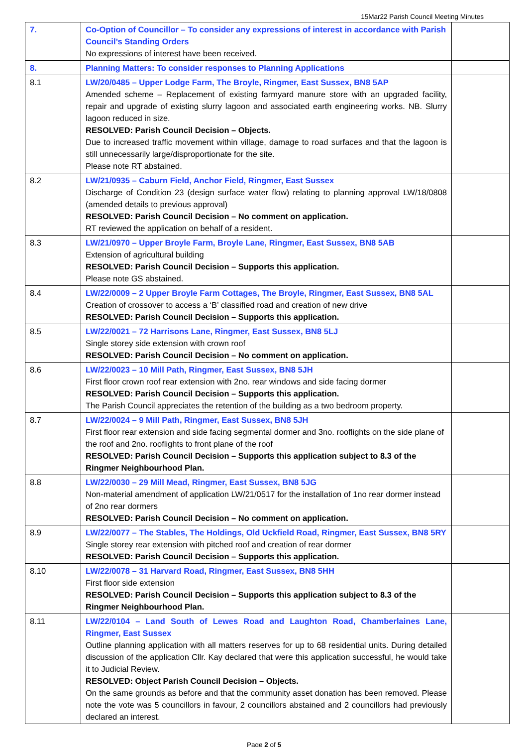15Mar22 Parish Council Meeting Minutes
| 7. | Co-Option of Councillor – To consider any expressions of interest in accordance with Parish Council’s Standing Orders No expressions of interest have been received. | |
| 8. | Planning Matters: To consider responses to Planning Applications | |
| 8.1 | LW/20/0485 – Upper Lodge Farm, The Broyle, Ringmer, East Sussex, BN8 5AP Amended scheme – Replacement of existing farmyard manure store with an upgraded facility, repair and upgrade of existing slurry lagoon and associated earth engineering works. NB. Slurry lagoon reduced in size. RESOLVED: Parish Council Decision – Objects. Due to increased traffic movement within village, damage to road surfaces and that the lagoon is still unnecessarily large/disproportionate for the site. Please note RT abstained. | |
| 8.2 | LW/21/0935 – Caburn Field, Anchor Field, Ringmer, East Sussex Discharge of Condition 23 (design surface water flow) relating to planning approval LW/18/0808 (amended details to previous approval) RESOLVED: Parish Council Decision – No comment on application. RT reviewed the application on behalf of a resident. | |
| 8.3 | LW/21/0970 – Upper Broyle Farm, Broyle Lane, Ringmer, East Sussex, BN8 5AB Extension of agricultural building RESOLVED: Parish Council Decision – Supports this application. Please note GS abstained. | |
| 8.4 | LW/22/0009 – 2 Upper Broyle Farm Cottages, The Broyle, Ringmer, East Sussex, BN8 5AL Creation of crossover to access a ‘B’ classified road and creation of new drive RESOLVED: Parish Council Decision – Supports this application. | |
| 8.5 | LW/22/0021 – 72 Harrisons Lane, Ringmer, East Sussex, BN8 5LJ Single storey side extension with crown roof RESOLVED: Parish Council Decision – No comment on application. | |
| 8.6 | LW/22/0023 – 10 Mill Path, Ringmer, East Sussex, BN8 5JH First floor crown roof rear extension with 2no. rear windows and side facing dormer RESOLVED: Parish Council Decision – Supports this application. The Parish Council appreciates the retention of the building as a two bedroom property. | |
| 8.7 | LW/22/0024 – 9 Mill Path, Ringmer, East Sussex, BN8 5JH First floor rear extension and side facing segmental dormer and 3no. rooflights on the side plane of the roof and 2no. rooflights to front plane of the roof RESOLVED: Parish Council Decision – Supports this application subject to 8.3 of the Ringmer Neighbourhood Plan. | |
| 8.8 | LW/22/0030 – 29 Mill Mead, Ringmer, East Sussex, BN8 5JG Non-material amendment of application LW/21/0517 for the installation of 1no rear dormer instead of 2no rear dormers RESOLVED: Parish Council Decision – No comment on application. | |
| 8.9 | LW/22/0077 – The Stables, The Holdings, Old Uckfield Road, Ringmer, East Sussex, BN8 5RY Single storey rear extension with pitched roof and creation of rear dormer RESOLVED: Parish Council Decision – Supports this application. | |
| 8.10 | LW/22/0078 – 31 Harvard Road, Ringmer, East Sussex, BN8 5HH First floor side extension RESOLVED: Parish Council Decision – Supports this application subject to 8.3 of the Ringmer Neighbourhood Plan. | |
| 8.11 | LW/22/0104 – Land South of Lewes Road and Laughton Road, Chamberlaines Lane, Ringmer, East Sussex Outline planning application with all matters reserves for up to 68 residential units. During detailed discussion of the application Cllr. Kay declared that were this application successful, he would take it to Judicial Review. RESOLVED: Object Parish Council Decision – Objects. On the same grounds as before and that the community asset donation has been removed. Please note the vote was 5 councillors in favour, 2 councillors abstained and 2 councillors had previously declared an interest. | |
Page 2 of 5